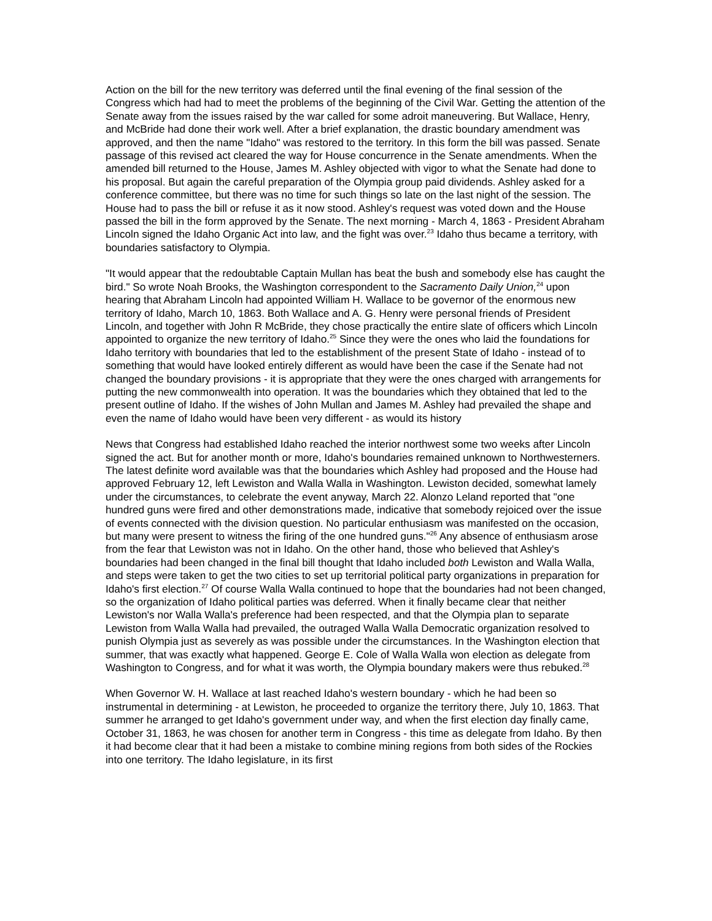Action on the bill for the new territory was deferred until the final evening of the final session of the Congress which had had to meet the problems of the beginning of the Civil War. Getting the attention of the Senate away from the issues raised by the war called for some adroit maneuvering. But Wallace, Henry, and McBride had done their work well. After a brief explanation, the drastic boundary amendment was approved, and then the name "Idaho" was restored to the territory. In this form the bill was passed. Senate passage of this revised act cleared the way for House concurrence in the Senate amendments. When the amended bill returned to the House, James M. Ashley objected with vigor to what the Senate had done to his proposal. But again the careful preparation of the Olympia group paid dividends. Ashley asked for a conference committee, but there was no time for such things so late on the last night of the session. The House had to pass the bill or refuse it as it now stood. Ashley's request was voted down and the House passed the bill in the form approved by the Senate. The next morning - March 4, 1863 - President Abraham Lincoln signed the Idaho Organic Act into law, and the fight was over.<sup>23</sup> Idaho thus became a territory, with boundaries satisfactory to Olympia.
"It would appear that the redoubtable Captain Mullan has beat the bush and somebody else has caught the bird." So wrote Noah Brooks, the Washington correspondent to the Sacramento Daily Union,<sup>24</sup> upon hearing that Abraham Lincoln had appointed William H. Wallace to be governor of the enormous new territory of Idaho, March 10, 1863. Both Wallace and A. G. Henry were personal friends of President Lincoln, and together with John R McBride, they chose practically the entire slate of officers which Lincoln appointed to organize the new territory of Idaho.<sup>25</sup> Since they were the ones who laid the foundations for Idaho territory with boundaries that led to the establishment of the present State of Idaho - instead of to something that would have looked entirely different as would have been the case if the Senate had not changed the boundary provisions - it is appropriate that they were the ones charged with arrangements for putting the new commonwealth into operation. It was the boundaries which they obtained that led to the present outline of Idaho. If the wishes of John Mullan and James M. Ashley had prevailed the shape and even the name of Idaho would have been very different - as would its history
News that Congress had established Idaho reached the interior northwest some two weeks after Lincoln signed the act. But for another month or more, Idaho's boundaries remained unknown to Northwesterners. The latest definite word available was that the boundaries which Ashley had proposed and the House had approved February 12, left Lewiston and Walla Walla in Washington. Lewiston decided, somewhat lamely under the circumstances, to celebrate the event anyway, March 22. Alonzo Leland reported that "one hundred guns were fired and other demonstrations made, indicative that somebody rejoiced over the issue of events connected with the division question. No particular enthusiasm was manifested on the occasion, but many were present to witness the firing of the one hundred guns."<sup>26</sup> Any absence of enthusiasm arose from the fear that Lewiston was not in Idaho. On the other hand, those who believed that Ashley's boundaries had been changed in the final bill thought that Idaho included both Lewiston and Walla Walla, and steps were taken to get the two cities to set up territorial political party organizations in preparation for Idaho's first election.<sup>27</sup> Of course Walla Walla continued to hope that the boundaries had not been changed, so the organization of Idaho political parties was deferred. When it finally became clear that neither Lewiston's nor Walla Walla's preference had been respected, and that the Olympia plan to separate Lewiston from Walla Walla had prevailed, the outraged Walla Walla Democratic organization resolved to punish Olympia just as severely as was possible under the circumstances. In the Washington election that summer, that was exactly what happened. George E. Cole of Walla Walla won election as delegate from Washington to Congress, and for what it was worth, the Olympia boundary makers were thus rebuked.<sup>28</sup>
When Governor W. H. Wallace at last reached Idaho's western boundary - which he had been so instrumental in determining - at Lewiston, he proceeded to organize the territory there, July 10, 1863. That summer he arranged to get Idaho's government under way, and when the first election day finally came, October 31, 1863, he was chosen for another term in Congress - this time as delegate from Idaho. By then it had become clear that it had been a mistake to combine mining regions from both sides of the Rockies into one territory. The Idaho legislature, in its first